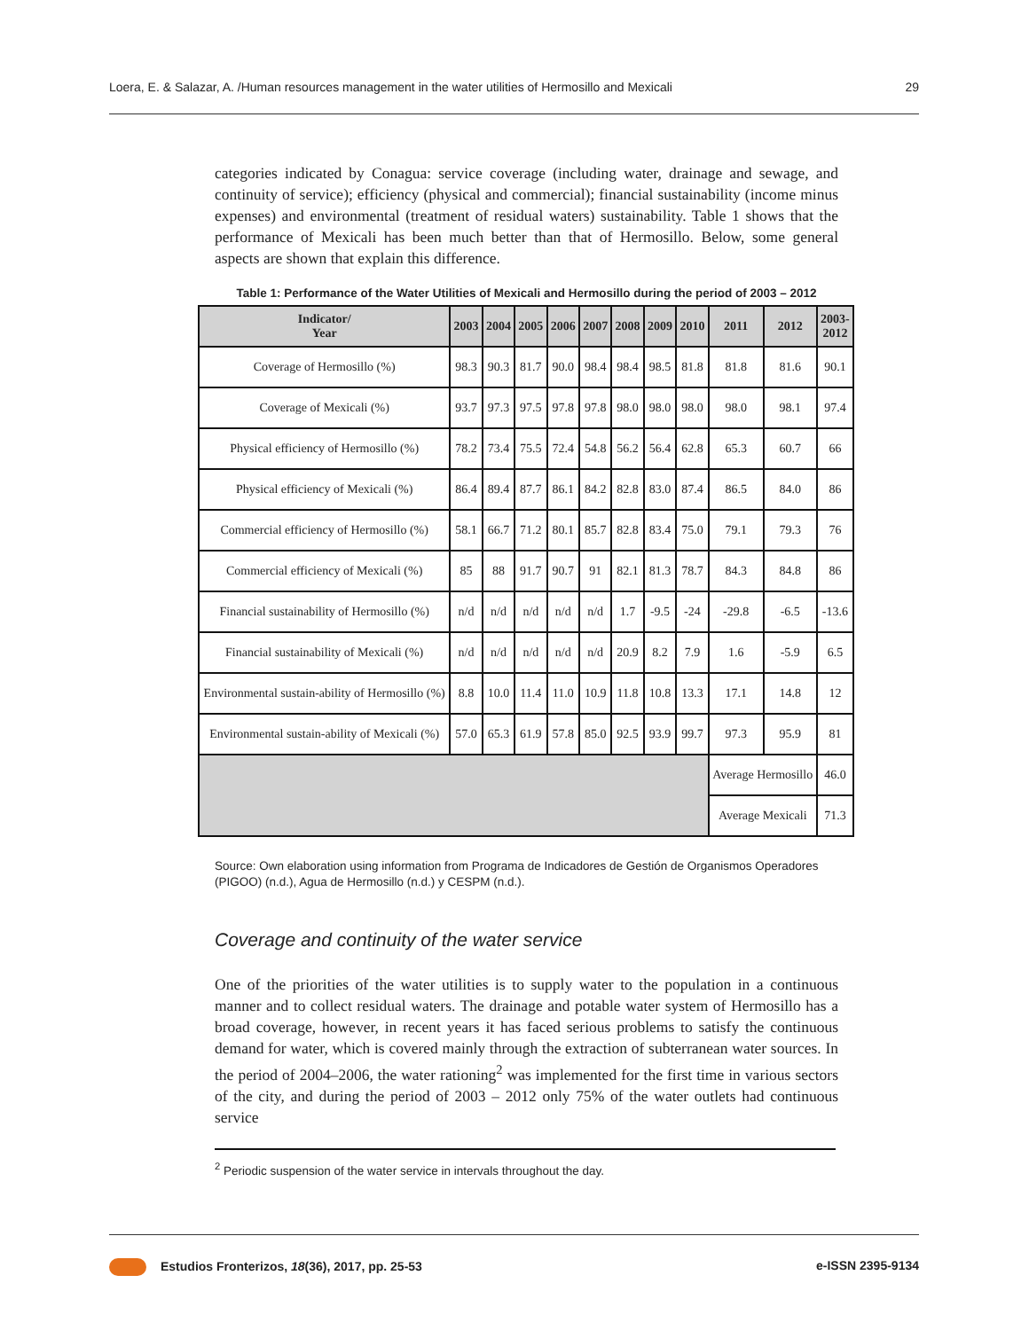Loera, E. & Salazar, A. /Human resources management in the water utilities of Hermosillo and Mexicali 29
categories indicated by Conagua: service coverage (including water, drainage and sewage, and continuity of service); efficiency (physical and commercial); financial sustainability (income minus expenses) and environmental (treatment of residual waters) sustainability. Table 1 shows that the performance of Mexicali has been much better than that of Hermosillo. Below, some general aspects are shown that explain this difference.
Table 1: Performance of the Water Utilities of Mexicali and Hermosillo during the period of 2003 – 2012
| Indicator/ Year | 2003 | 2004 | 2005 | 2006 | 2007 | 2008 | 2009 | 2010 | 2011 | 2012 | 2003- 2012 |
| --- | --- | --- | --- | --- | --- | --- | --- | --- | --- | --- | --- |
| Coverage of Hermosillo (%) | 98.3 | 90.3 | 81.7 | 90.0 | 98.4 | 98.4 | 98.5 | 81.8 | 81.8 | 81.6 | 90.1 |
| Coverage of Mexicali (%) | 93.7 | 97.3 | 97.5 | 97.8 | 97.8 | 98.0 | 98.0 | 98.0 | 98.0 | 98.1 | 97.4 |
| Physical efficiency of Hermosillo (%) | 78.2 | 73.4 | 75.5 | 72.4 | 54.8 | 56.2 | 56.4 | 62.8 | 65.3 | 60.7 | 66 |
| Physical efficiency of Mexicali (%) | 86.4 | 89.4 | 87.7 | 86.1 | 84.2 | 82.8 | 83.0 | 87.4 | 86.5 | 84.0 | 86 |
| Commercial efficiency of Hermosillo (%) | 58.1 | 66.7 | 71.2 | 80.1 | 85.7 | 82.8 | 83.4 | 75.0 | 79.1 | 79.3 | 76 |
| Commercial efficiency of Mexicali (%) | 85 | 88 | 91.7 | 90.7 | 91 | 82.1 | 81.3 | 78.7 | 84.3 | 84.8 | 86 |
| Financial sustainability of Hermosillo (%) | n/d | n/d | n/d | n/d | n/d | 1.7 | -9.5 | -24 | -29.8 | -6.5 | -13.6 |
| Financial sustainability of Mexicali (%) | n/d | n/d | n/d | n/d | n/d | 20.9 | 8.2 | 7.9 | 1.6 | -5.9 | 6.5 |
| Environmental sustain-ability of Hermosillo (%) | 8.8 | 10.0 | 11.4 | 11.0 | 10.9 | 11.8 | 10.8 | 13.3 | 17.1 | 14.8 | 12 |
| Environmental sustain-ability of Mexicali (%) | 57.0 | 65.3 | 61.9 | 57.8 | 85.0 | 92.5 | 93.9 | 99.7 | 97.3 | 95.9 | 81 |
| | | | | | | | | | Average Hermosillo | | 46.0 |
| | | | | | | | | | Average Mexicali | | 71.3 |
Source: Own elaboration using information from Programa de Indicadores de Gestión de Organismos Operadores (PIGOO) (n.d.), Agua de Hermosillo (n.d.) y CESPM (n.d.).
Coverage and continuity of the water service
One of the priorities of the water utilities is to supply water to the population in a continuous manner and to collect residual waters. The drainage and potable water system of Hermosillo has a broad coverage, however, in recent years it has faced serious problems to satisfy the continuous demand for water, which is covered mainly through the extraction of subterranean water sources. In the period of 2004–2006, the water rationing<sup>2</sup> was implemented for the first time in various sectors of the city, and during the period of 2003 – 2012 only 75% of the water outlets had continuous service
<sup>2</sup> Periodic suspension of the water service in intervals throughout the day.
Estudios Fronterizos, 18(36), 2017, pp. 25-53 e-ISSN 2395-9134